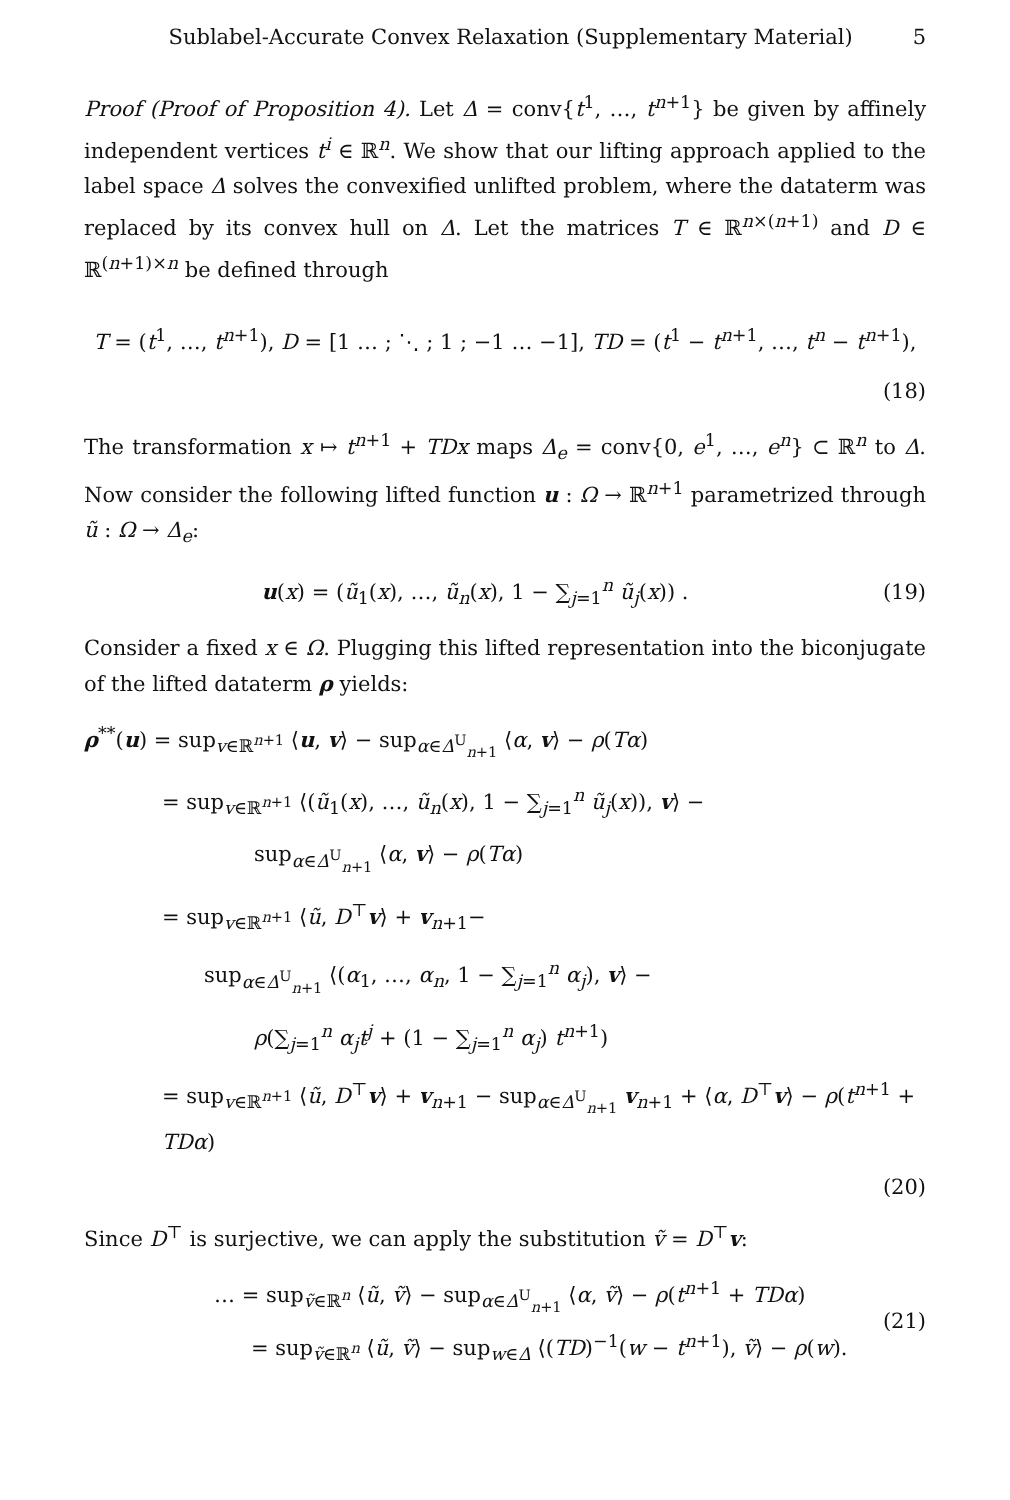Sublabel-Accurate Convex Relaxation (Supplementary Material) 5
Proof (Proof of Proposition 4). Let Δ = conv{t<sup>1</sup>, …, t<sup>n+1</sup>} be given by affinely independent vertices t<sup>i</sup> ∈ ℝ<sup>n</sup>. We show that our lifting approach applied to the label space Δ solves the convexified unlifted problem, where the dataterm was replaced by its convex hull on Δ. Let the matrices T ∈ ℝ<sup>n×(n+1)</sup> and D ∈ ℝ<sup>(n+1)×n</sup> be defined through
T = (t<sup>1</sup>, …, t<sup>n+1</sup>), D = [1 … ; ⋱ ; 1 ; −1 … −1], TD = (t<sup>1</sup> − t<sup>n+1</sup>, …, t<sup>n</sup> − t<sup>n+1</sup>),
(18)
The transformation x ↦ t<sup>n+1</sup> + TDx maps Δ<sub>e</sub> = conv{0, e<sup>1</sup>, …, e<sup>n</sup>} ⊂ ℝ<sup>n</sup> to Δ. Now consider the following lifted function u : Ω → ℝ<sup>n+1</sup> parametrized through ũ : Ω → Δ<sub>e</sub>:
u(x) = (ũ<sub>1</sub>(x), …, ũ<sub>n</sub>(x), 1 − ∑<sub>j=1</sub><sup>n</sup> ũ<sub>j</sub>(x)) .
(19)
Consider a fixed x ∈ Ω. Plugging this lifted representation into the biconjugate of the lifted dataterm ρ yields:
ρ<sup>**</sup>(u) = sup<sub>v∈ℝ<sup>n+1</sup></sub> ⟨u, v⟩ − sup<sub>α∈Δ<sup>U</sup><sub>n+1</sub></sub> ⟨α, v⟩ − ρ(Tα)
= sup<sub>v∈ℝ<sup>n+1</sup></sub> ⟨(ũ<sub>1</sub>(x), …, ũ<sub>n</sub>(x), 1 − ∑<sub>j=1</sub><sup>n</sup> ũ<sub>j</sub>(x)), v⟩ −
sup<sub>α∈Δ<sup>U</sup><sub>n+1</sub></sub> ⟨α, v⟩ − ρ(Tα)
= sup<sub>v∈ℝ<sup>n+1</sup></sub> ⟨ũ, D<sup>⊤</sup>v⟩ + v<sub>n+1</sub>−
sup<sub>α∈Δ<sup>U</sup><sub>n+1</sub></sub> ⟨(α<sub>1</sub>, …, α<sub>n</sub>, 1 − ∑<sub>j=1</sub><sup>n</sup> α<sub>j</sub>), v⟩ −
ρ(∑<sub>j=1</sub><sup>n</sup> α<sub>j</sub>t<sup>j</sup> + (1 − ∑<sub>j=1</sub><sup>n</sup> α<sub>j</sub>) t<sup>n+1</sup>)
= sup<sub>v∈ℝ<sup>n+1</sup></sub> ⟨ũ, D<sup>⊤</sup>v⟩ + v<sub>n+1</sub> − sup<sub>α∈Δ<sup>U</sup><sub>n+1</sub></sub> v<sub>n+1</sub> + ⟨α, D<sup>⊤</sup>v⟩ − ρ(t<sup>n+1</sup> + TDα)
(20)
Since D<sup>⊤</sup> is surjective, we can apply the substitution ṽ = D<sup>⊤</sup>v:
… = sup<sub>ṽ∈ℝ<sup>n</sup></sub> ⟨ũ, ṽ⟩ − sup<sub>α∈Δ<sup>U</sup><sub>n+1</sub></sub> ⟨α, ṽ⟩ − ρ(t<sup>n+1</sup> + TDα)
= sup<sub>ṽ∈ℝ<sup>n</sup></sub> ⟨ũ, ṽ⟩ − sup<sub>w∈Δ</sub> ⟨(TD)<sup>−1</sup>(w − t<sup>n+1</sup>), ṽ⟩ − ρ(w).
(21)